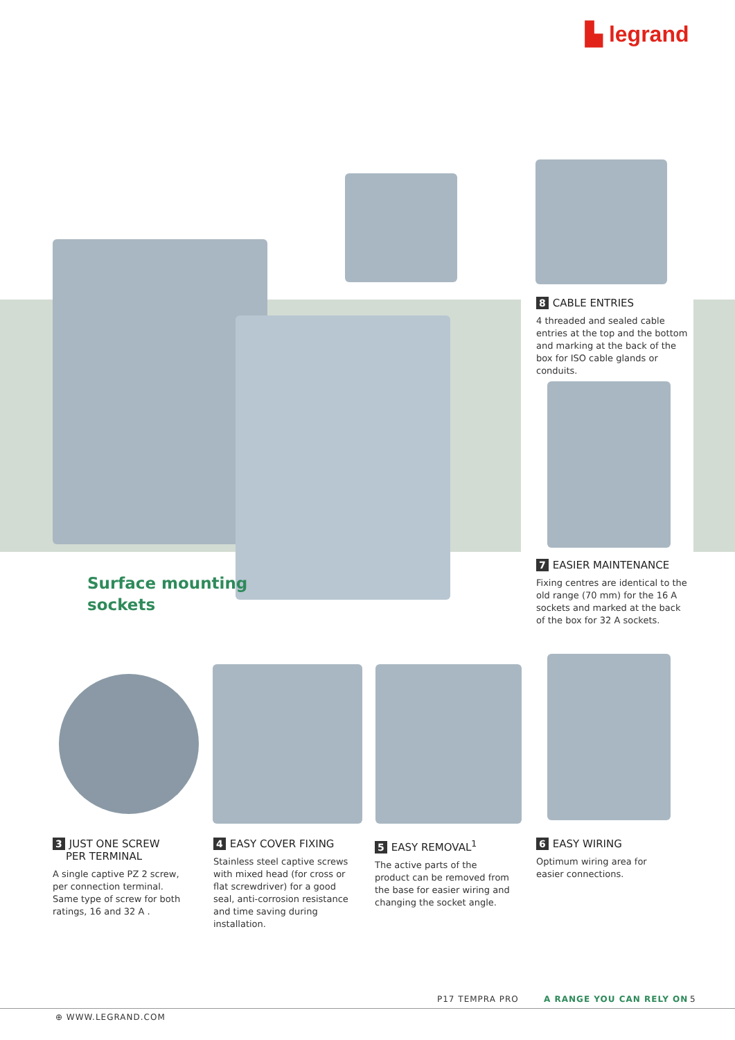▙ legrand
Surface mounting
sockets
8 CABLE ENTRIES
4 threaded and sealed cable entries at the top and the bottom and marking at the back of the box for ISO cable glands or conduits.
7 EASIER MAINTENANCE
Fixing centres are identical to the old range (70 mm) for the 16 A sockets and marked at the back of the box for 32 A sockets.
3 JUST ONE SCREW
PER TERMINAL
A single captive PZ 2 screw, per connection terminal. Same type of screw for both ratings, 16 and 32 A .
4 EASY COVER FIXING
Stainless steel captive screws with mixed head (for cross or flat screwdriver) for a good seal, anti-corrosion resistance and time saving during installation.
5 EASY REMOVAL<sup>1</sup>
The active parts of the product can be removed from the base for easier wiring and changing the socket angle.
6 EASY WIRING
Optimum wiring area for easier connections.
P17 TEMPRA PRO A RANGE YOU CAN RELY ON 5
⊕ WWW.LEGRAND.COM